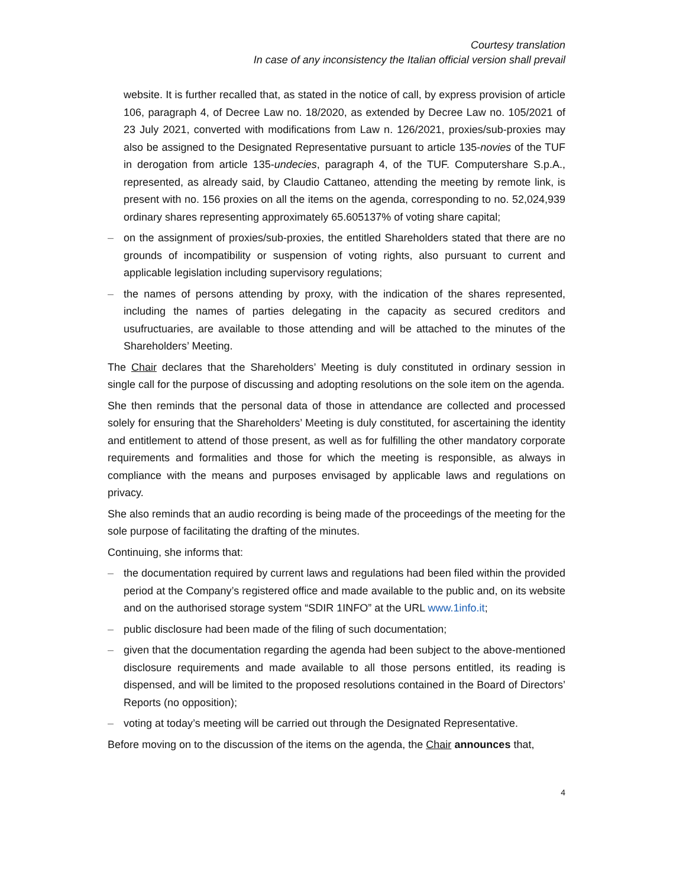Courtesy translation
In case of any inconsistency the Italian official version shall prevail
website. It is further recalled that, as stated in the notice of call, by express provision of article 106, paragraph 4, of Decree Law no. 18/2020, as extended by Decree Law no. 105/2021 of 23 July 2021, converted with modifications from Law n. 126/2021, proxies/sub-proxies may also be assigned to the Designated Representative pursuant to article 135-novies of the TUF in derogation from article 135-undecies, paragraph 4, of the TUF. Computershare S.p.A., represented, as already said, by Claudio Cattaneo, attending the meeting by remote link, is present with no. 156 proxies on all the items on the agenda, corresponding to no. 52,024,939 ordinary shares representing approximately 65.605137% of voting share capital;
– on the assignment of proxies/sub-proxies, the entitled Shareholders stated that there are no grounds of incompatibility or suspension of voting rights, also pursuant to current and applicable legislation including supervisory regulations;
– the names of persons attending by proxy, with the indication of the shares represented, including the names of parties delegating in the capacity as secured creditors and usufructuaries, are available to those attending and will be attached to the minutes of the Shareholders’ Meeting.
The Chair declares that the Shareholders’ Meeting is duly constituted in ordinary session in single call for the purpose of discussing and adopting resolutions on the sole item on the agenda.
She then reminds that the personal data of those in attendance are collected and processed solely for ensuring that the Shareholders’ Meeting is duly constituted, for ascertaining the identity and entitlement to attend of those present, as well as for fulfilling the other mandatory corporate requirements and formalities and those for which the meeting is responsible, as always in compliance with the means and purposes envisaged by applicable laws and regulations on privacy.
She also reminds that an audio recording is being made of the proceedings of the meeting for the sole purpose of facilitating the drafting of the minutes.
Continuing, she informs that:
– the documentation required by current laws and regulations had been filed within the provided period at the Company’s registered office and made available to the public and, on its website and on the authorised storage system “SDIR 1INFO” at the URL www.1info.it;
– public disclosure had been made of the filing of such documentation;
– given that the documentation regarding the agenda had been subject to the above-mentioned disclosure requirements and made available to all those persons entitled, its reading is dispensed, and will be limited to the proposed resolutions contained in the Board of Directors’ Reports (no opposition);
– voting at today’s meeting will be carried out through the Designated Representative.
Before moving on to the discussion of the items on the agenda, the Chair announces that,
4